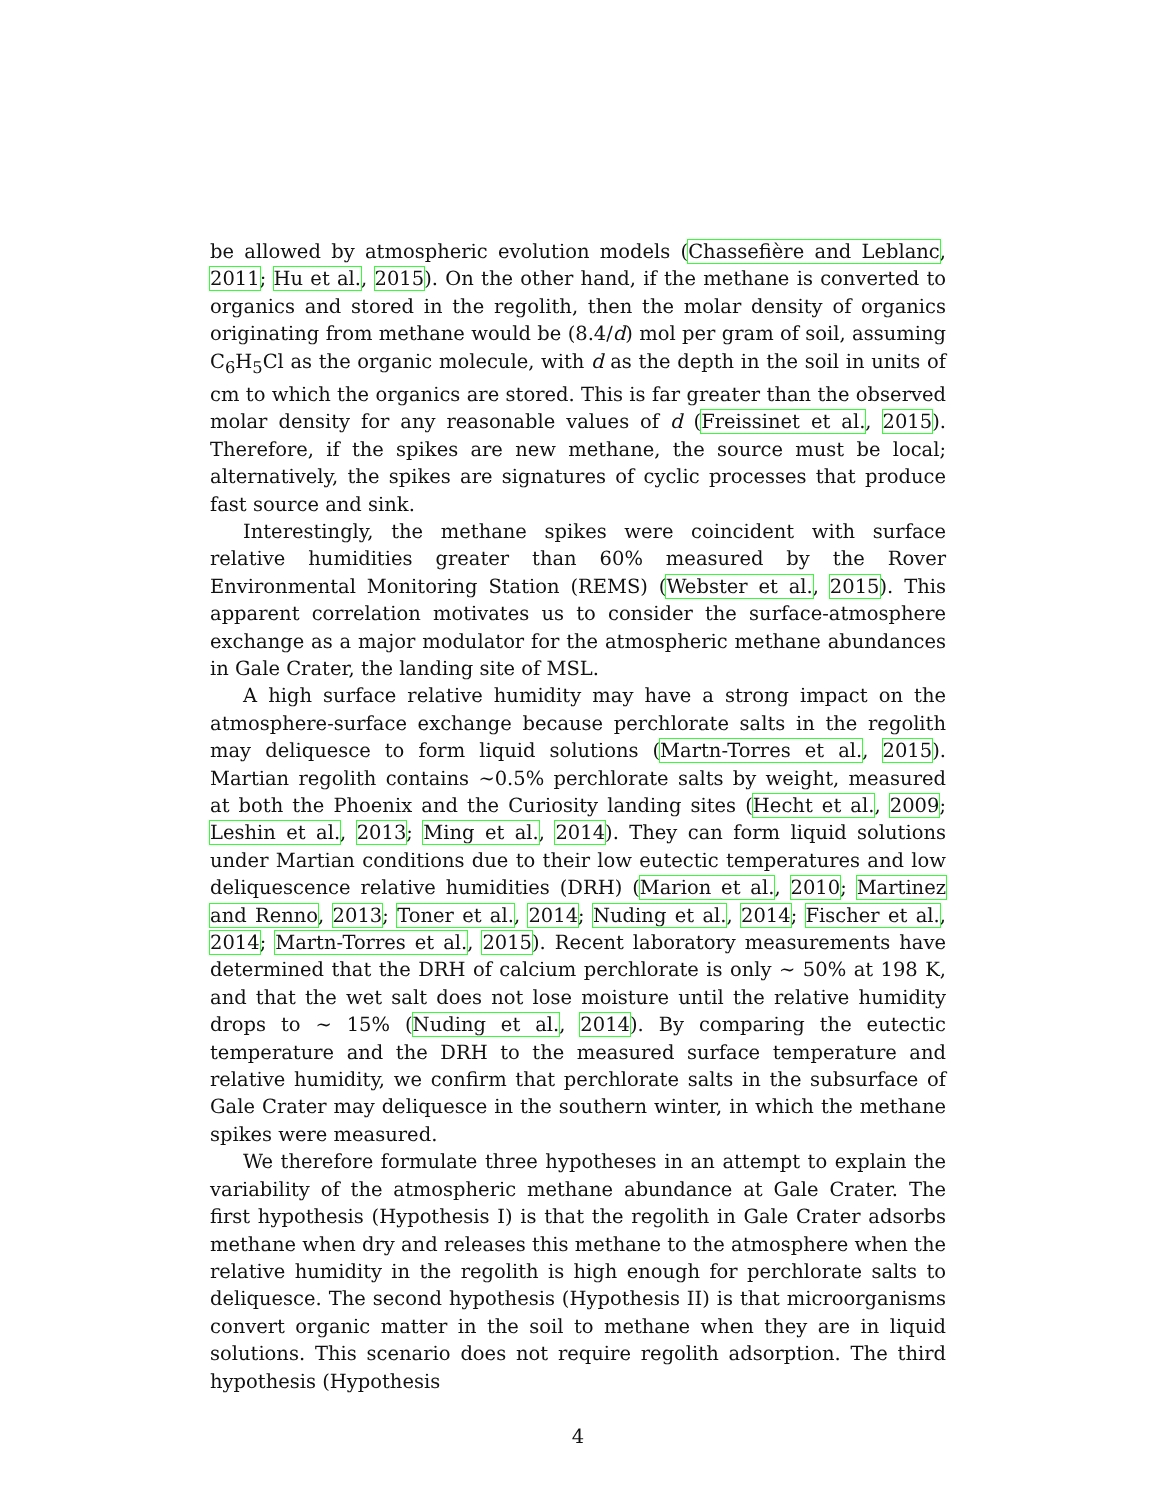be allowed by atmospheric evolution models (Chassefière and Leblanc, 2011; Hu et al., 2015). On the other hand, if the methane is converted to organics and stored in the regolith, then the molar density of organics originating from methane would be (8.4/d) mol per gram of soil, assuming C<sub>6</sub>H<sub>5</sub>Cl as the organic molecule, with d as the depth in the soil in units of cm to which the organics are stored. This is far greater than the observed molar density for any reasonable values of d (Freissinet et al., 2015). Therefore, if the spikes are new methane, the source must be local; alternatively, the spikes are signatures of cyclic processes that produce fast source and sink.
Interestingly, the methane spikes were coincident with surface relative humidities greater than 60% measured by the Rover Environmental Monitoring Station (REMS) (Webster et al., 2015). This apparent correlation motivates us to consider the surface-atmosphere exchange as a major modulator for the atmospheric methane abundances in Gale Crater, the landing site of MSL.
A high surface relative humidity may have a strong impact on the atmosphere-surface exchange because perchlorate salts in the regolith may deliquesce to form liquid solutions (Martn-Torres et al., 2015). Martian regolith contains ∼0.5% perchlorate salts by weight, measured at both the Phoenix and the Curiosity landing sites (Hecht et al., 2009; Leshin et al., 2013; Ming et al., 2014). They can form liquid solutions under Martian conditions due to their low eutectic temperatures and low deliquescence relative humidities (DRH) (Marion et al., 2010; Martinez and Renno, 2013; Toner et al., 2014; Nuding et al., 2014; Fischer et al., 2014; Martn-Torres et al., 2015). Recent laboratory measurements have determined that the DRH of calcium perchlorate is only ∼ 50% at 198 K, and that the wet salt does not lose moisture until the relative humidity drops to ∼ 15% (Nuding et al., 2014). By comparing the eutectic temperature and the DRH to the measured surface temperature and relative humidity, we confirm that perchlorate salts in the subsurface of Gale Crater may deliquesce in the southern winter, in which the methane spikes were measured.
We therefore formulate three hypotheses in an attempt to explain the variability of the atmospheric methane abundance at Gale Crater. The first hypothesis (Hypothesis I) is that the regolith in Gale Crater adsorbs methane when dry and releases this methane to the atmosphere when the relative humidity in the regolith is high enough for perchlorate salts to deliquesce. The second hypothesis (Hypothesis II) is that microorganisms convert organic matter in the soil to methane when they are in liquid solutions. This scenario does not require regolith adsorption. The third hypothesis (Hypothesis
4